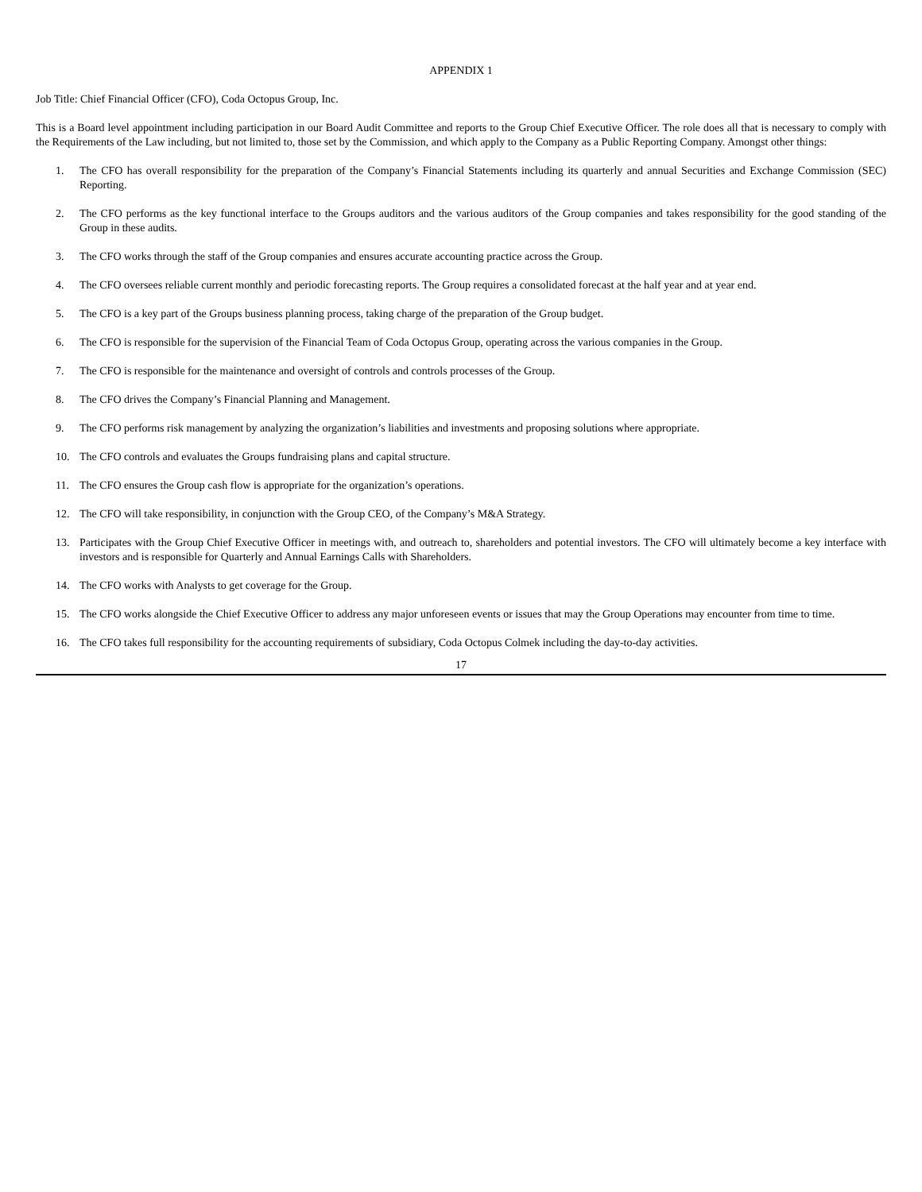APPENDIX 1
Job Title: Chief Financial Officer (CFO), Coda Octopus Group, Inc.
This is a Board level appointment including participation in our Board Audit Committee and reports to the Group Chief Executive Officer. The role does all that is necessary to comply with the Requirements of the Law including, but not limited to, those set by the Commission, and which apply to the Company as a Public Reporting Company. Amongst other things:
1. The CFO has overall responsibility for the preparation of the Company’s Financial Statements including its quarterly and annual Securities and Exchange Commission (SEC) Reporting.
2. The CFO performs as the key functional interface to the Groups auditors and the various auditors of the Group companies and takes responsibility for the good standing of the Group in these audits.
3. The CFO works through the staff of the Group companies and ensures accurate accounting practice across the Group.
4. The CFO oversees reliable current monthly and periodic forecasting reports. The Group requires a consolidated forecast at the half year and at year end.
5. The CFO is a key part of the Groups business planning process, taking charge of the preparation of the Group budget.
6. The CFO is responsible for the supervision of the Financial Team of Coda Octopus Group, operating across the various companies in the Group.
7. The CFO is responsible for the maintenance and oversight of controls and controls processes of the Group.
8. The CFO drives the Company’s Financial Planning and Management.
9. The CFO performs risk management by analyzing the organization’s liabilities and investments and proposing solutions where appropriate.
10. The CFO controls and evaluates the Groups fundraising plans and capital structure.
11. The CFO ensures the Group cash flow is appropriate for the organization’s operations.
12. The CFO will take responsibility, in conjunction with the Group CEO, of the Company’s M&A Strategy.
13. Participates with the Group Chief Executive Officer in meetings with, and outreach to, shareholders and potential investors. The CFO will ultimately become a key interface with investors and is responsible for Quarterly and Annual Earnings Calls with Shareholders.
14. The CFO works with Analysts to get coverage for the Group.
15. The CFO works alongside the Chief Executive Officer to address any major unforeseen events or issues that may the Group Operations may encounter from time to time.
16. The CFO takes full responsibility for the accounting requirements of subsidiary, Coda Octopus Colmek including the day-to-day activities.
17